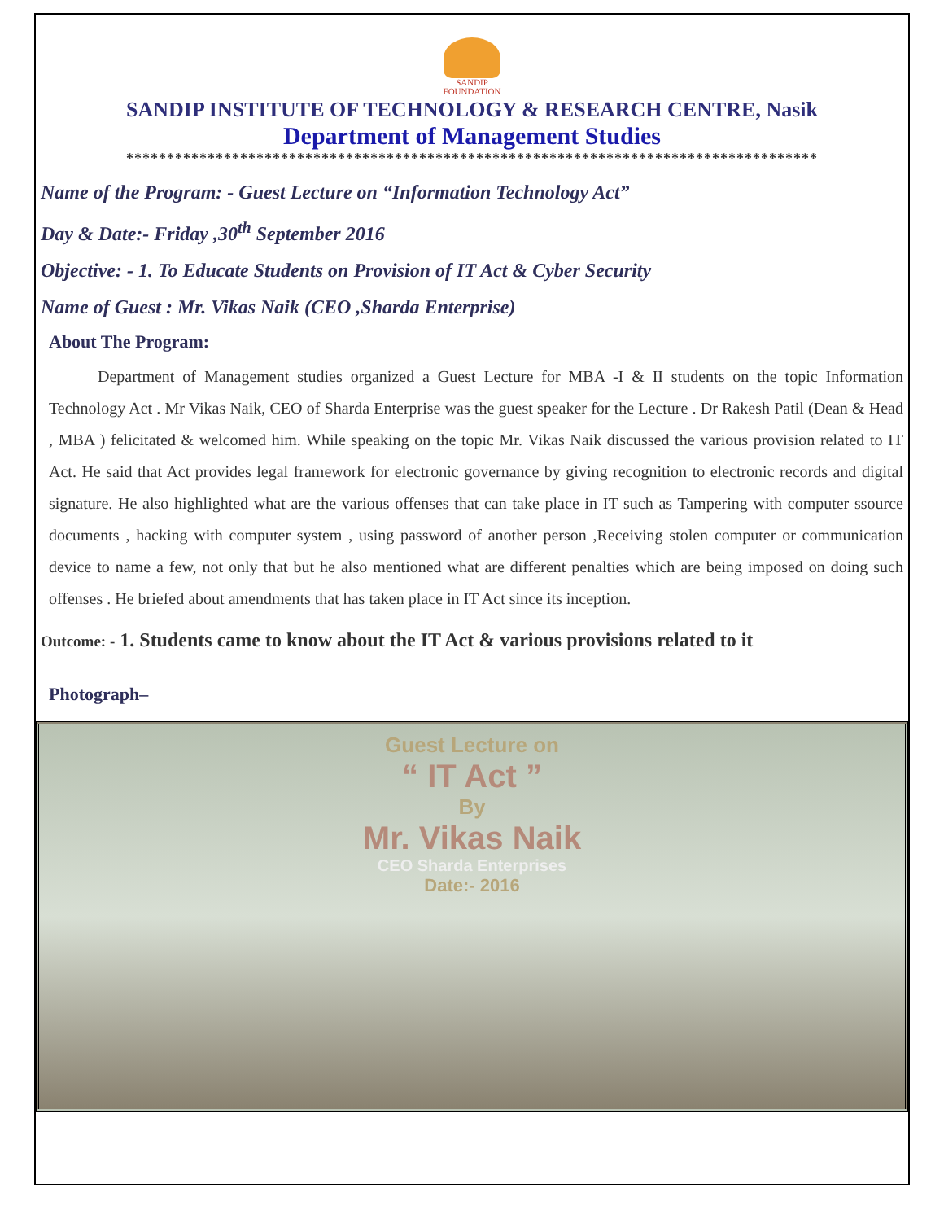SANDIP
FOUNDATION
SANDIP INSTITUTE OF TECHNOLOGY & RESEARCH CENTRE, Nasik
Department of Management Studies
*************************************************************************************
Name of the Program: - Guest Lecture on “Information Technology Act”
Day & Date:- Friday ,30<sup>th</sup> September 2016
Objective: - 1. To Educate Students on Provision of IT Act & Cyber Security
Name of Guest : Mr. Vikas Naik (CEO ,Sharda Enterprise)
About The Program:
Department of Management studies organized a Guest Lecture for MBA -I & II students on the topic Information Technology Act . Mr Vikas Naik, CEO of Sharda Enterprise was the guest speaker for the Lecture . Dr Rakesh Patil (Dean & Head , MBA ) felicitated & welcomed him. While speaking on the topic Mr. Vikas Naik discussed the various provision related to IT Act. He said that Act provides legal framework for electronic governance by giving recognition to electronic records and digital signature. He also highlighted what are the various offenses that can take place in IT such as Tampering with computer ssource documents , hacking with computer system , using password of another person ,Receiving stolen computer or communication device to name a few, not only that but he also mentioned what are different penalties which are being imposed on doing such offenses . He briefed about amendments that has taken place in IT Act since its inception.
Outcome: - 1. Students came to know about the IT Act & various provisions related to it
Photograph–
Guest Lecture on
“ IT Act ”
By
Mr. Vikas Naik
CEO Sharda Enterprises
Date:- 2016